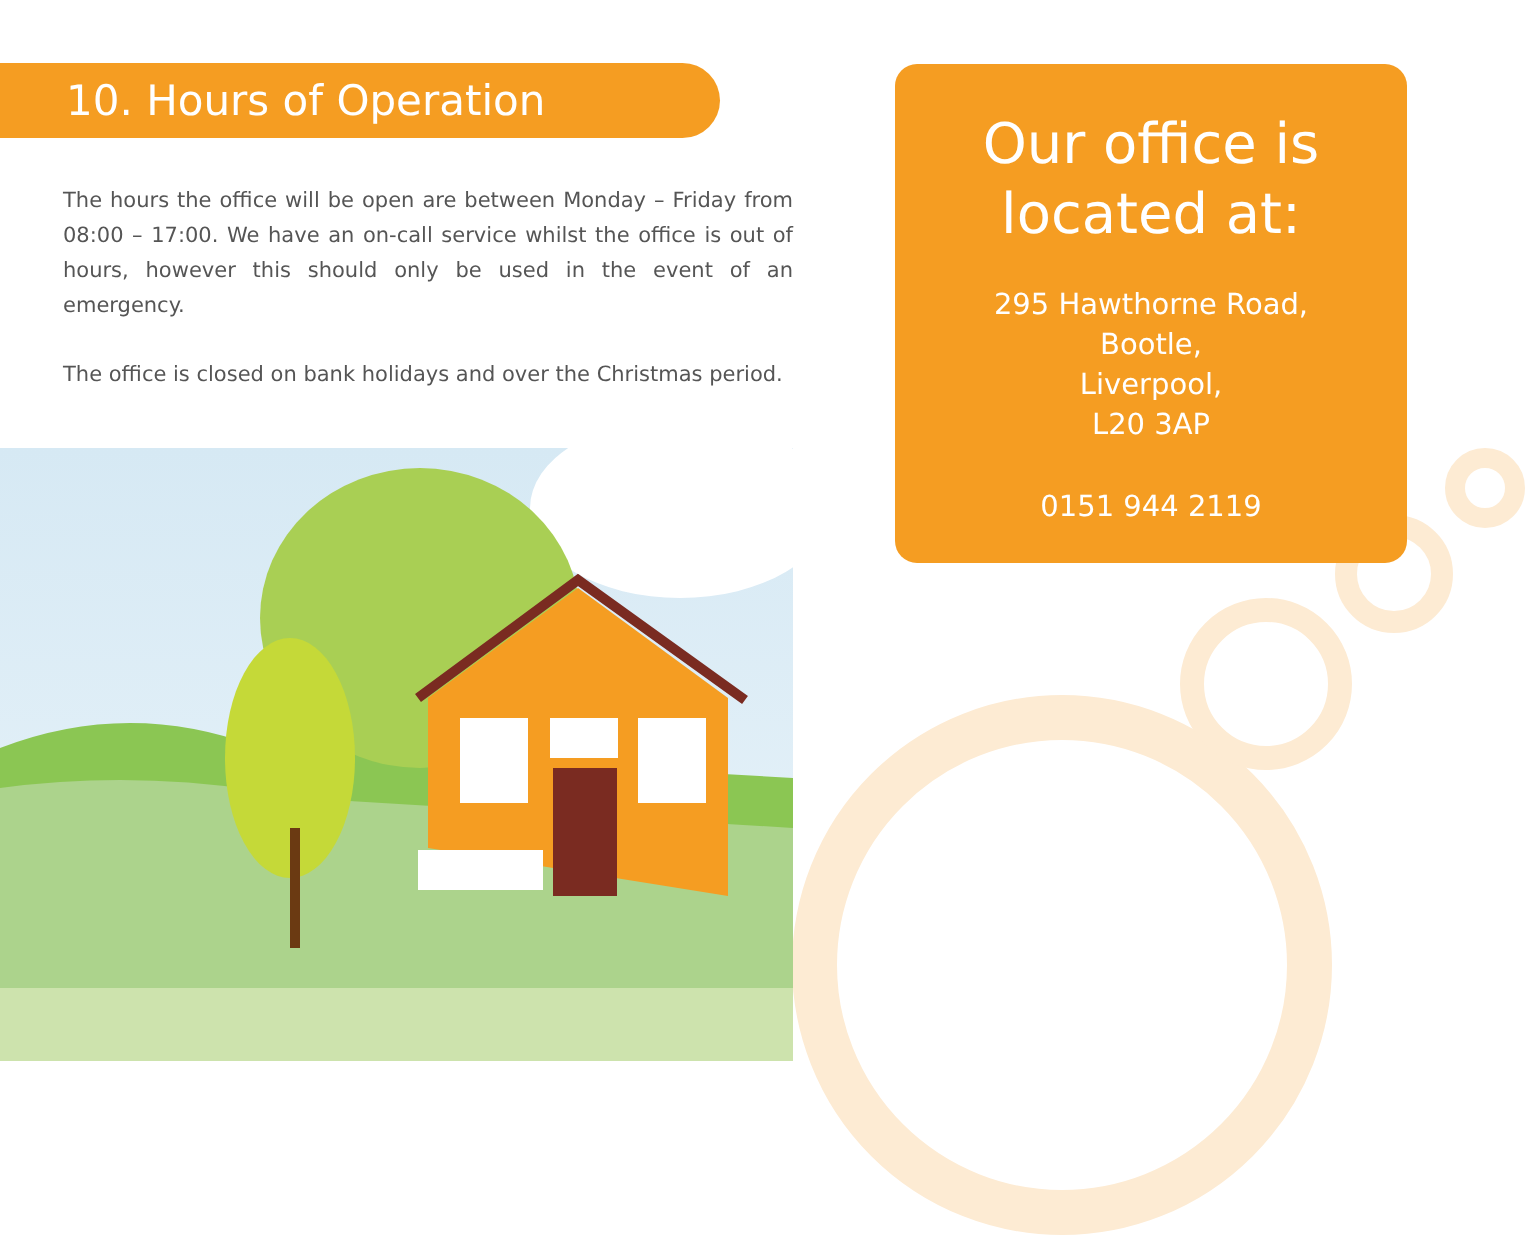10. Hours of Operation
The hours the office will be open are between Monday – Friday from 08:00 – 17:00. We have an on-call service whilst the office is out of hours, however this should only be used in the event of an emergency.
The office is closed on bank holidays and over the Christmas period.
Our office is located at:
295 Hawthorne Road,
Bootle,
Liverpool,
L20 3AP
0151 944 2119